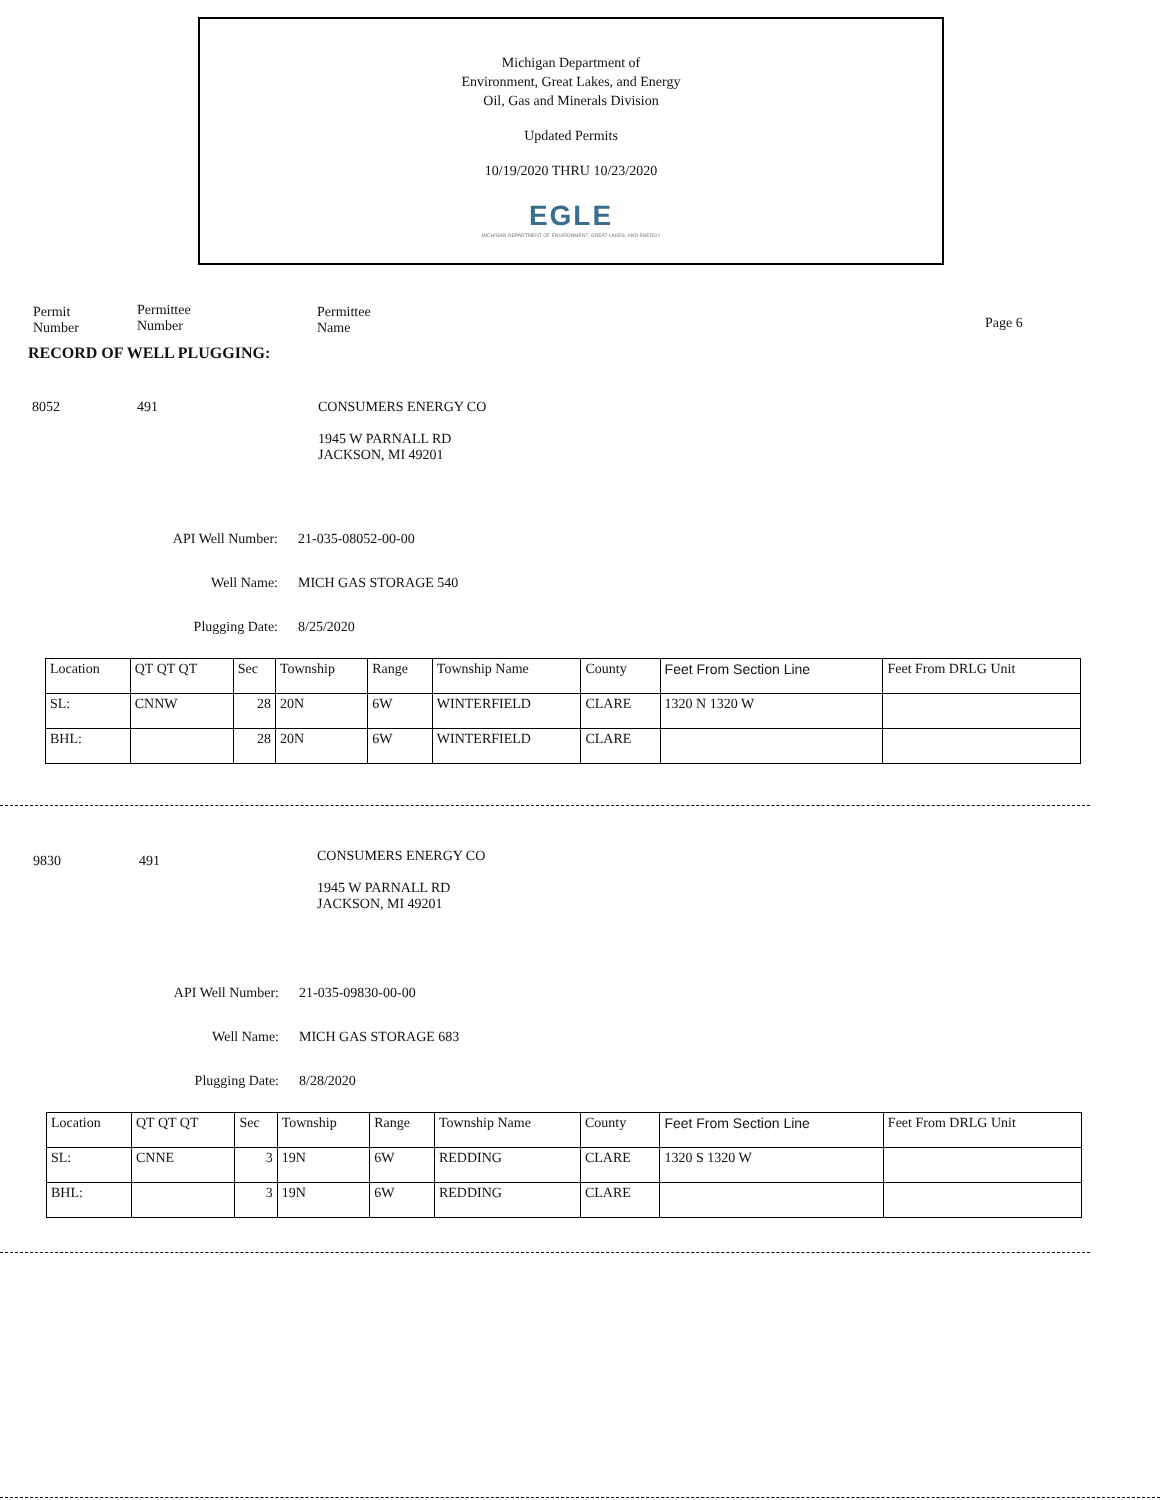Michigan Department of
Environment, Great Lakes, and Energy
Oil, Gas and Minerals Division
Updated Permits
10/19/2020 THRU 10/23/2020
EGLE
MICHIGAN DEPARTMENT OF ENVIRONMENT, GREAT LAKES, AND ENERGY
Permit
Number
Permittee
Number
Permittee
Name
Page 6
RECORD OF WELL PLUGGING:
8052 491
CONSUMERS ENERGY CO
1945 W PARNALL RD
JACKSON, MI 49201
API Well Number: 21-035-08052-00-00
Well Name: MICH GAS STORAGE 540
Plugging Date: 8/25/2020
| Location | QT QT QT | Sec | Township | Range | Township Name | County | Feet From Section Line | Feet From DRLG Unit |
| SL: | CNNW | 28 | 20N | 6W | WINTERFIELD | CLARE | 1320 N 1320 W | |
| BHL: | | 28 | 20N | 6W | WINTERFIELD | CLARE | | |
9830 491
CONSUMERS ENERGY CO
1945 W PARNALL RD
JACKSON, MI 49201
API Well Number: 21-035-09830-00-00
Well Name: MICH GAS STORAGE 683
Plugging Date: 8/28/2020
| Location | QT QT QT | Sec | Township | Range | Township Name | County | Feet From Section Line | Feet From DRLG Unit |
| SL: | CNNE | 3 | 19N | 6W | REDDING | CLARE | 1320 S 1320 W | |
| BHL: | | 3 | 19N | 6W | REDDING | CLARE | | |